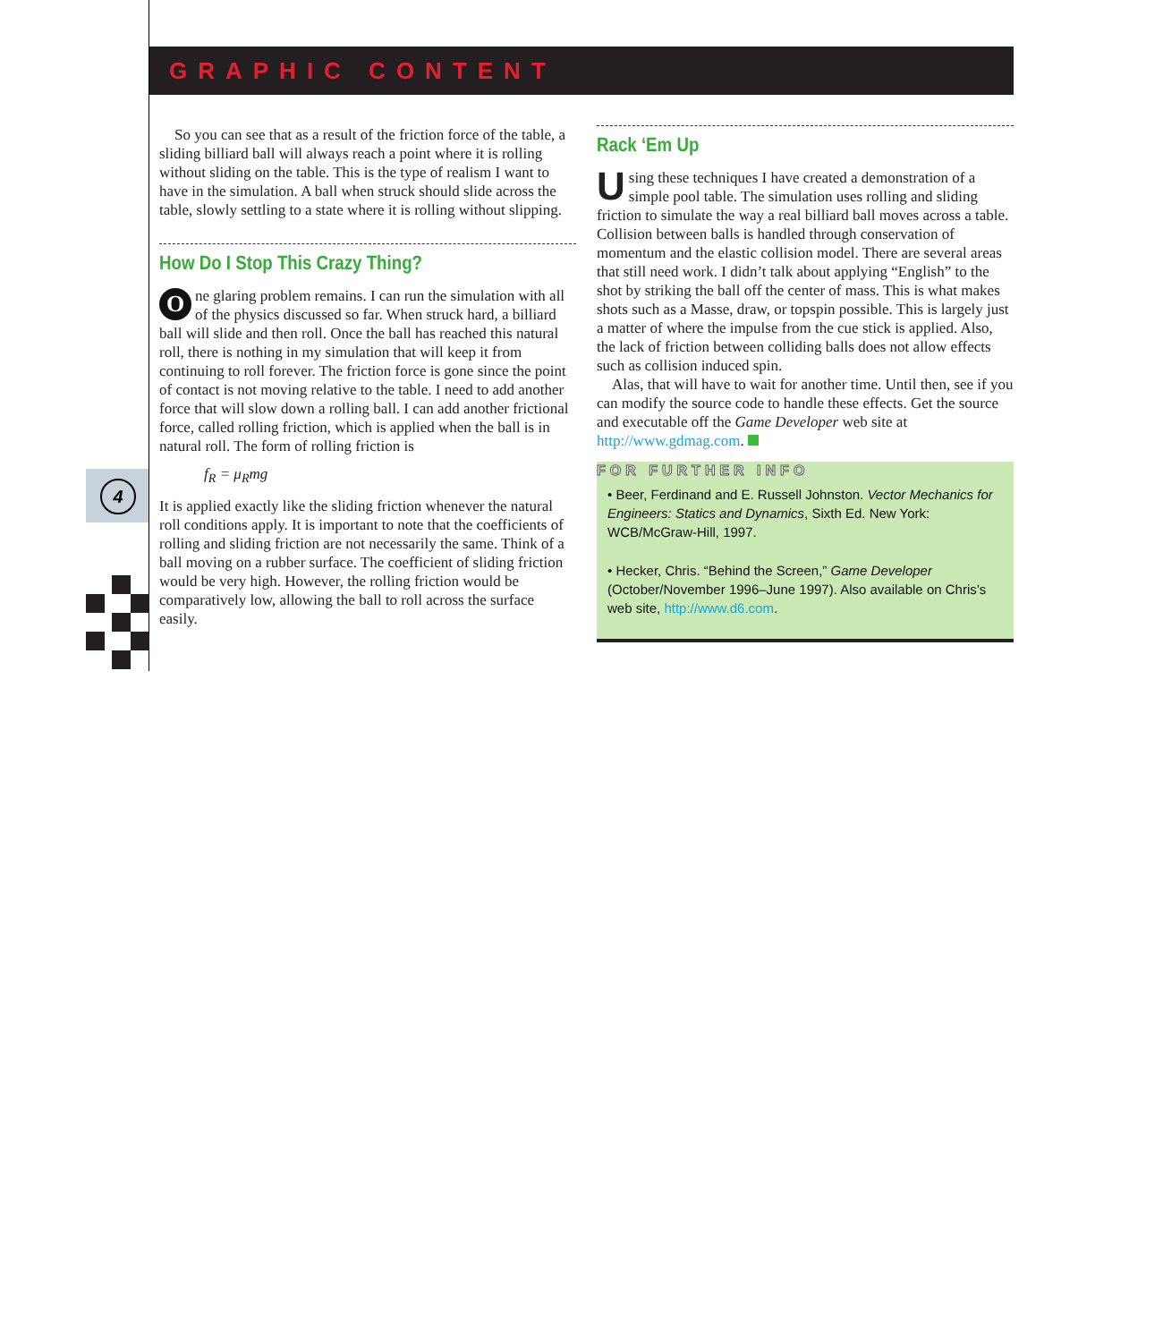GRAPHIC CONTENT
4
So you can see that as a result of the friction force of the table, a sliding billiard ball will always reach a point where it is rolling without sliding on the table. This is the type of realism I want to have in the simulation. A ball when struck should slide across the table, slowly settling to a state where it is rolling without slipping.
How Do I Stop This Crazy Thing?
One glaring problem remains. I can run the simulation with all of the physics discussed so far. When struck hard, a billiard ball will slide and then roll. Once the ball has reached this natural roll, there is nothing in my simulation that will keep it from continuing to roll forever. The friction force is gone since the point of contact is not moving relative to the table. I need to add another force that will slow down a rolling ball. I can add another frictional force, called rolling friction, which is applied when the ball is in natural roll. The form of rolling friction is
f<sub>R</sub> = μ<sub>R</sub>mg
It is applied exactly like the sliding friction whenever the natural roll conditions apply. It is important to note that the coefficients of rolling and sliding friction are not necessarily the same. Think of a ball moving on a rubber surface. The coefficient of sliding friction would be very high. However, the rolling friction would be comparatively low, allowing the ball to roll across the surface easily.
Rack ‘Em Up
Using these techniques I have created a demonstration of a simple pool table. The simulation uses rolling and sliding friction to simulate the way a real billiard ball moves across a table. Collision between balls is handled through conservation of momentum and the elastic collision model. There are several areas that still need work. I didn’t talk about applying “English” to the shot by striking the ball off the center of mass. This is what makes shots such as a Masse, draw, or topspin possible. This is largely just a matter of where the impulse from the cue stick is applied. Also, the lack of friction between colliding balls does not allow effects such as collision induced spin.
Alas, that will have to wait for another time. Until then, see if you can modify the source code to handle these effects. Get the source and executable off the Game Developer web site at http://www.gdmag.com.
FOR FURTHER INFO
• Beer, Ferdinand and E. Russell Johnston. Vector Mechanics for Engineers: Statics and Dynamics, Sixth Ed. New York: WCB/McGraw-Hill, 1997.
• Hecker, Chris. “Behind the Screen,” Game Developer (October/November 1996–June 1997). Also available on Chris’s web site, http://www.d6.com.